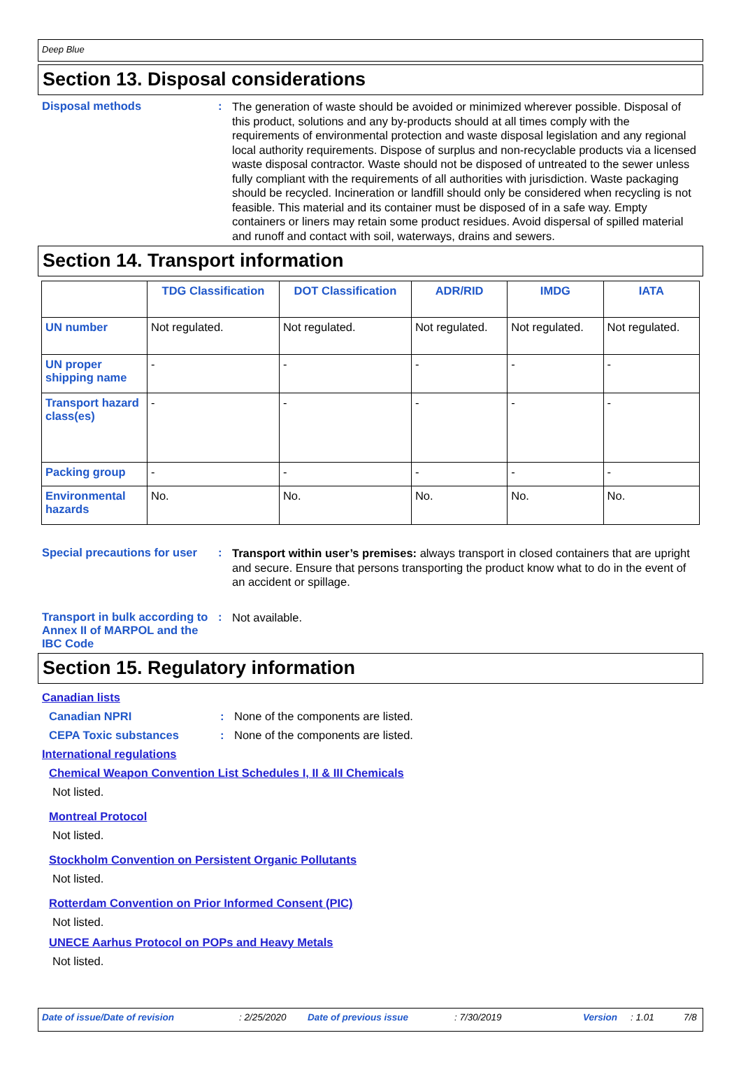Deep Blue
Section 13. Disposal considerations
Disposal methods :
The generation of waste should be avoided or minimized wherever possible. Disposal of this product, solutions and any by-products should at all times comply with the requirements of environmental protection and waste disposal legislation and any regional local authority requirements. Dispose of surplus and non-recyclable products via a licensed waste disposal contractor. Waste should not be disposed of untreated to the sewer unless fully compliant with the requirements of all authorities with jurisdiction. Waste packaging should be recycled. Incineration or landfill should only be considered when recycling is not feasible. This material and its container must be disposed of in a safe way. Empty containers or liners may retain some product residues. Avoid dispersal of spilled material and runoff and contact with soil, waterways, drains and sewers.
Section 14. Transport information
| | TDG Classification | DOT Classification | ADR/RID | IMDG | IATA |
| --- | --- | --- | --- | --- | --- |
| UN number | Not regulated. | Not regulated. | Not regulated. | Not regulated. | Not regulated. |
| UN proper shipping name | - | - | - | - | - |
| Transport hazard class(es) | - | - | - | - | - |
| Packing group | - | - | - | - | - |
| Environmental hazards | No. | No. | No. | No. | No. |
Special precautions for user
:
Transport within user’s premises: always transport in closed containers that are upright and secure. Ensure that persons transporting the product know what to do in the event of an accident or spillage.
Transport in bulk according to Annex II of MARPOL and the IBC Code
:
Not available.
Section 15. Regulatory information
Canadian lists
Canadian NPRI : None of the components are listed.
CEPA Toxic substances : None of the components are listed.
International regulations
Chemical Weapon Convention List Schedules I, II & III Chemicals
Not listed.
Montreal Protocol
Not listed.
Stockholm Convention on Persistent Organic Pollutants
Not listed.
Rotterdam Convention on Prior Informed Consent (PIC)
Not listed.
UNECE Aarhus Protocol on POPs and Heavy Metals
Not listed.
Date of issue/Date of revision: 2/25/2020 Date of previous issue: 7/30/2019 Version: 1.01 7/8